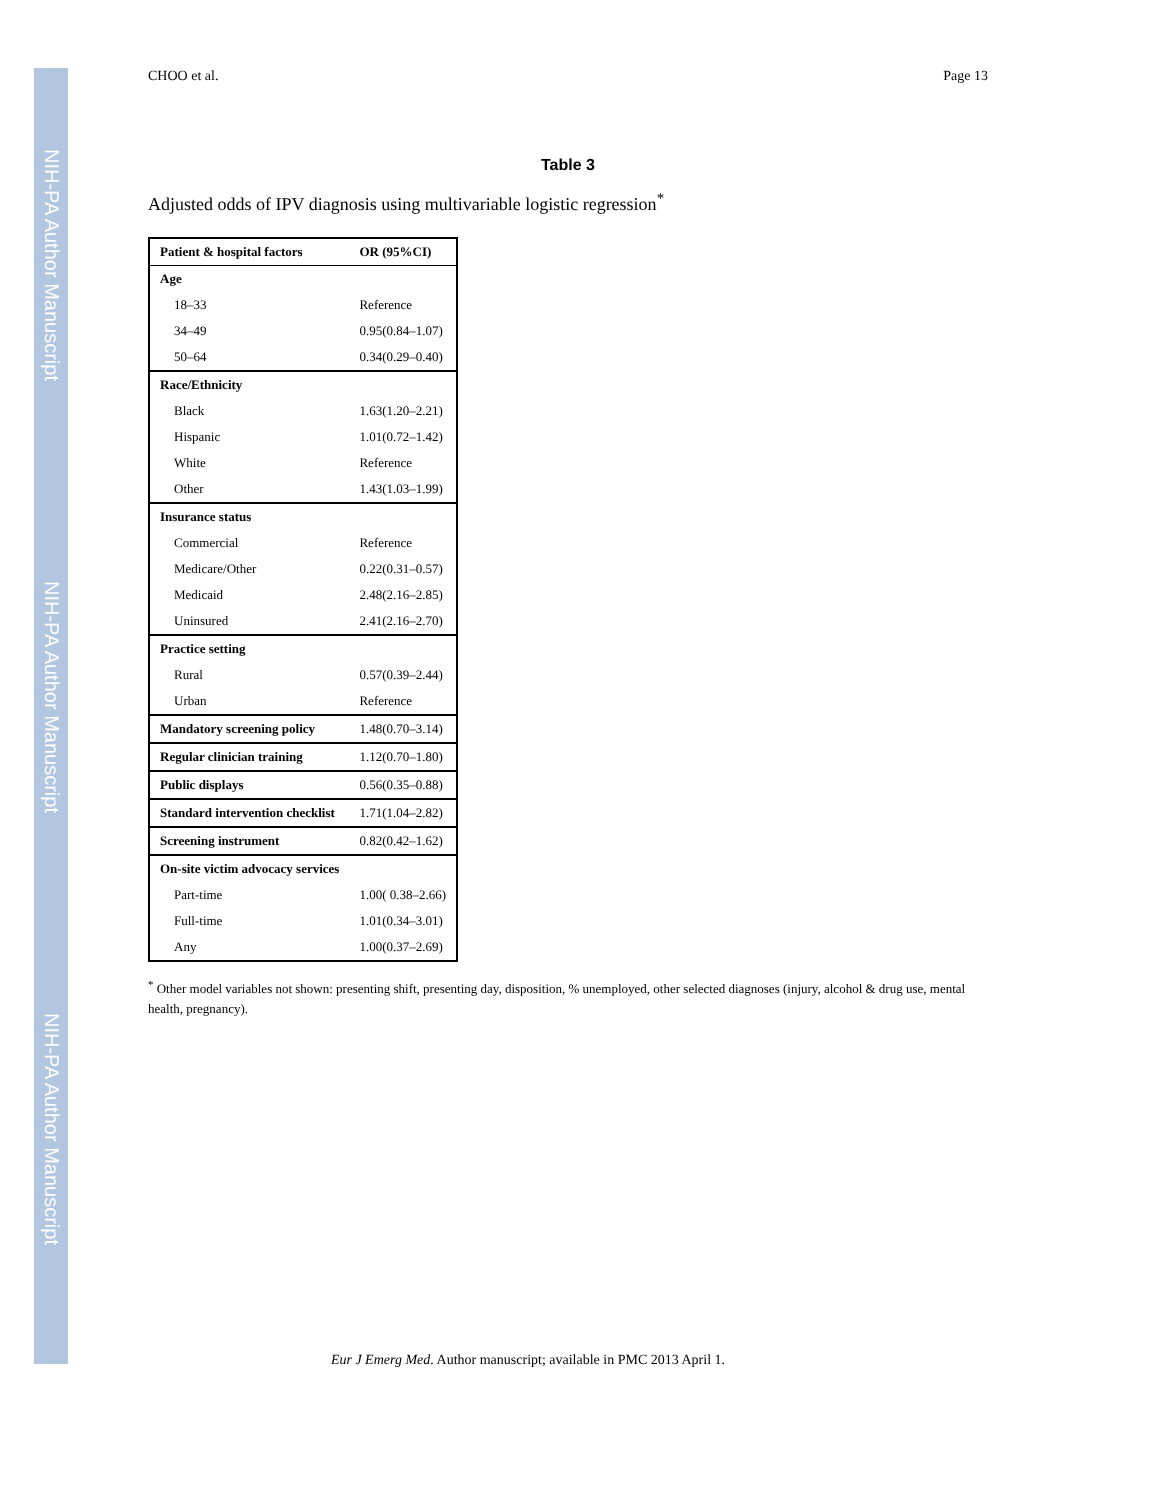NIH-PA Author Manuscript
NIH-PA Author Manuscript
NIH-PA Author Manuscript
CHOO et al. Page 13
Table 3
Adjusted odds of IPV diagnosis using multivariable logistic regression<sup>*</sup>
| Patient & hospital factors | OR (95%CI) |
| --- | --- |
| Age | |
| 18–33 | Reference |
| 34–49 | 0.95(0.84–1.07) |
| 50–64 | 0.34(0.29–0.40) |
| Race/Ethnicity | |
| Black | 1.63(1.20–2.21) |
| Hispanic | 1.01(0.72–1.42) |
| White | Reference |
| Other | 1.43(1.03–1.99) |
| Insurance status | |
| Commercial | Reference |
| Medicare/Other | 0.22(0.31–0.57) |
| Medicaid | 2.48(2.16–2.85) |
| Uninsured | 2.41(2.16–2.70) |
| Practice setting | |
| Rural | 0.57(0.39–2.44) |
| Urban | Reference |
| Mandatory screening policy | 1.48(0.70–3.14) |
| Regular clinician training | 1.12(0.70–1.80) |
| Public displays | 0.56(0.35–0.88) |
| Standard intervention checklist | 1.71(1.04–2.82) |
| Screening instrument | 0.82(0.42–1.62) |
| On-site victim advocacy services | |
| Part-time | 1.00( 0.38–2.66) |
| Full-time | 1.01(0.34–3.01) |
| Any | 1.00(0.37–2.69) |
<sup>*</sup> Other model variables not shown: presenting shift, presenting day, disposition, % unemployed, other selected diagnoses (injury, alcohol & drug use, mental health, pregnancy).
Eur J Emerg Med. Author manuscript; available in PMC 2013 April 1.